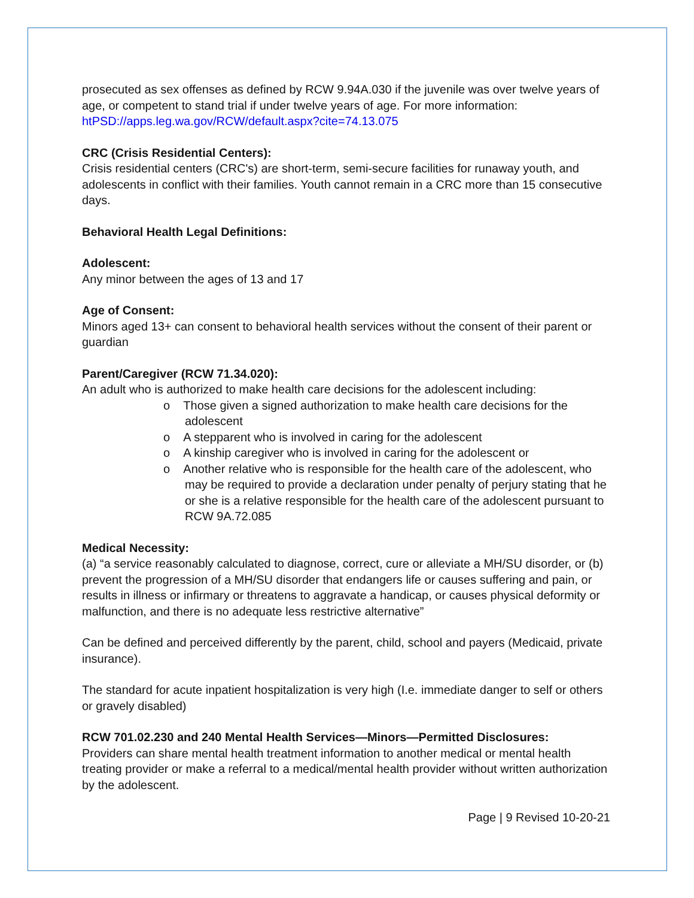prosecuted as sex offenses as defined by RCW 9.94A.030 if the juvenile was over twelve years of age, or competent to stand trial if under twelve years of age. For more information: htPSD://apps.leg.wa.gov/RCW/default.aspx?cite=74.13.075
CRC (Crisis Residential Centers):
Crisis residential centers (CRC's) are short-term, semi-secure facilities for runaway youth, and adolescents in conflict with their families. Youth cannot remain in a CRC more than 15 consecutive days.
Behavioral Health Legal Definitions:
Adolescent:
Any minor between the ages of 13 and 17
Age of Consent:
Minors aged 13+ can consent to behavioral health services without the consent of their parent or guardian
Parent/Caregiver (RCW 71.34.020):
An adult who is authorized to make health care decisions for the adolescent including:
o Those given a signed authorization to make health care decisions for the adolescent
o A stepparent who is involved in caring for the adolescent
o A kinship caregiver who is involved in caring for the adolescent or
o Another relative who is responsible for the health care of the adolescent, who may be required to provide a declaration under penalty of perjury stating that he or she is a relative responsible for the health care of the adolescent pursuant to RCW 9A.72.085
Medical Necessity:
(a) “a service reasonably calculated to diagnose, correct, cure or alleviate a MH/SU disorder, or (b) prevent the progression of a MH/SU disorder that endangers life or causes suffering and pain, or results in illness or infirmary or threatens to aggravate a handicap, or causes physical deformity or malfunction, and there is no adequate less restrictive alternative”
Can be defined and perceived differently by the parent, child, school and payers (Medicaid, private insurance).
The standard for acute inpatient hospitalization is very high (I.e. immediate danger to self or others or gravely disabled)
RCW 701.02.230 and 240 Mental Health Services—Minors—Permitted Disclosures:
Providers can share mental health treatment information to another medical or mental health treating provider or make a referral to a medical/mental health provider without written authorization by the adolescent.
Page | 9 Revised 10-20-21